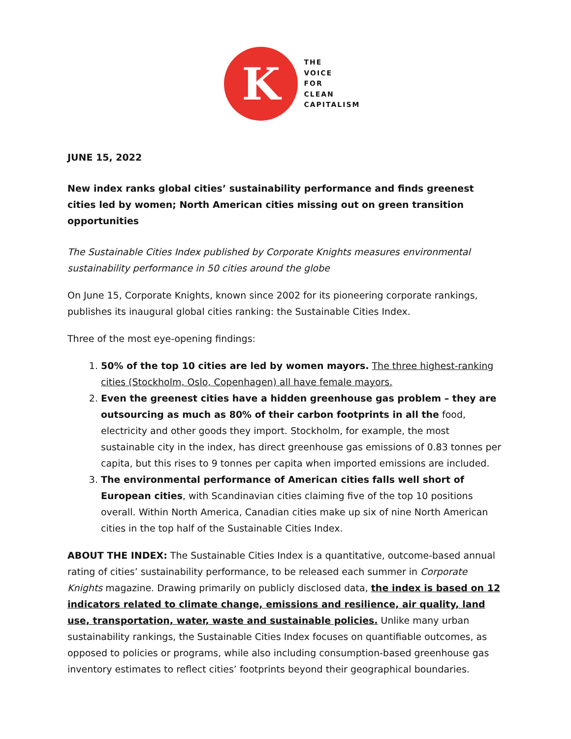K
THE
VOICE
FOR
CLEAN
CAPITALISM
JUNE 15, 2022
New index ranks global cities’ sustainability performance and finds greenest cities led by women; North American cities missing out on green transition opportunities
The Sustainable Cities Index published by Corporate Knights measures environmental sustainability performance in 50 cities around the globe
On June 15, Corporate Knights, known since 2002 for its pioneering corporate rankings, publishes its inaugural global cities ranking: the Sustainable Cities Index.
Three of the most eye-opening findings:
1. 50% of the top 10 cities are led by women mayors. The three highest-ranking cities (Stockholm, Oslo, Copenhagen) all have female mayors.
2. Even the greenest cities have a hidden greenhouse gas problem – they are outsourcing as much as 80% of their carbon footprints in all the food, electricity and other goods they import. Stockholm, for example, the most sustainable city in the index, has direct greenhouse gas emissions of 0.83 tonnes per capita, but this rises to 9 tonnes per capita when imported emissions are included.
3. The environmental performance of American cities falls well short of European cities, with Scandinavian cities claiming five of the top 10 positions overall. Within North America, Canadian cities make up six of nine North American cities in the top half of the Sustainable Cities Index.
ABOUT THE INDEX: The Sustainable Cities Index is a quantitative, outcome-based annual rating of cities’ sustainability performance, to be released each summer in Corporate Knights magazine. Drawing primarily on publicly disclosed data, the index is based on 12 indicators related to climate change, emissions and resilience, air quality, land use, transportation, water, waste and sustainable policies. Unlike many urban sustainability rankings, the Sustainable Cities Index focuses on quantifiable outcomes, as opposed to policies or programs, while also including consumption-based greenhouse gas inventory estimates to reflect cities’ footprints beyond their geographical boundaries.